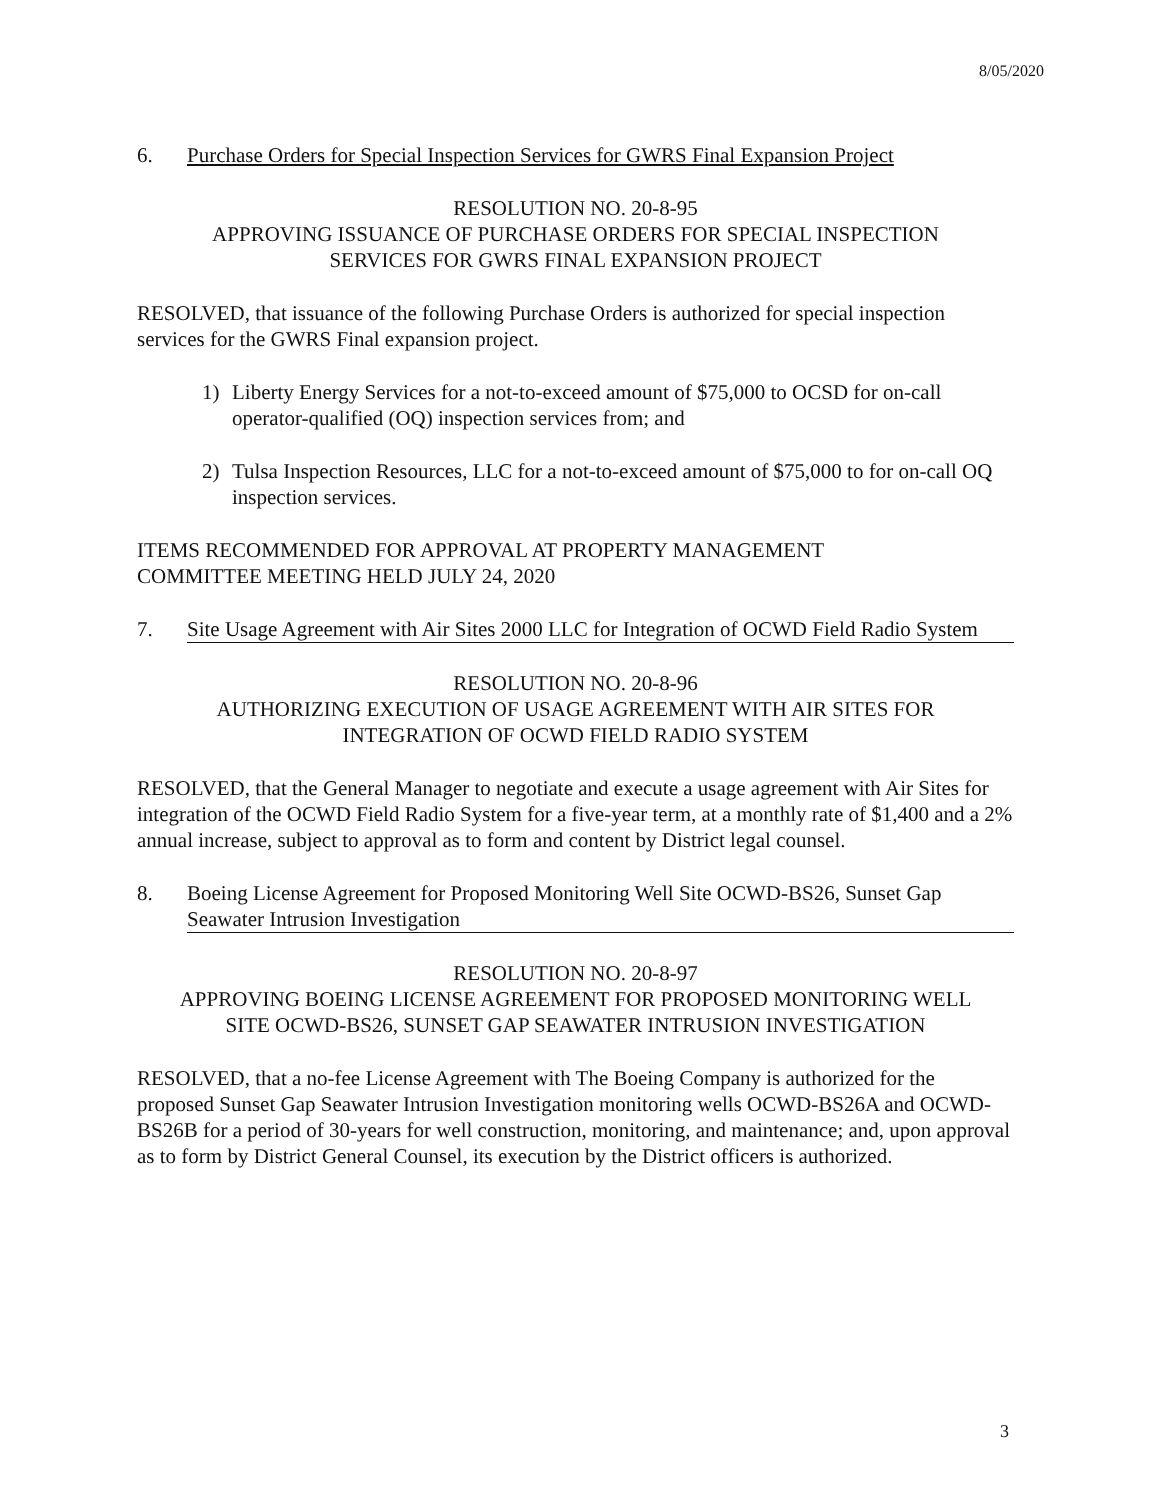8/05/2020
6. Purchase Orders for Special Inspection Services for GWRS Final Expansion Project
RESOLUTION NO. 20-8-95
APPROVING ISSUANCE OF PURCHASE ORDERS FOR SPECIAL INSPECTION
SERVICES FOR GWRS FINAL EXPANSION PROJECT
RESOLVED, that issuance of the following Purchase Orders is authorized for special inspection services for the GWRS Final expansion project.
1) Liberty Energy Services for a not-to-exceed amount of $75,000 to OCSD for on-call operator-qualified (OQ) inspection services from; and
2) Tulsa Inspection Resources, LLC for a not-to-exceed amount of $75,000 to for on-call OQ inspection services.
ITEMS RECOMMENDED FOR APPROVAL AT PROPERTY MANAGEMENT
COMMITTEE MEETING HELD JULY 24, 2020
7. Site Usage Agreement with Air Sites 2000 LLC for Integration of OCWD Field Radio System
RESOLUTION NO. 20-8-96
AUTHORIZING EXECUTION OF USAGE AGREEMENT WITH AIR SITES FOR
INTEGRATION OF OCWD FIELD RADIO SYSTEM
RESOLVED, that the General Manager to negotiate and execute a usage agreement with Air Sites for integration of the OCWD Field Radio System for a five-year term, at a monthly rate of $1,400 and a 2% annual increase, subject to approval as to form and content by District legal counsel.
8. Boeing License Agreement for Proposed Monitoring Well Site OCWD-BS26, Sunset Gap Seawater Intrusion Investigation
RESOLUTION NO. 20-8-97
APPROVING BOEING LICENSE AGREEMENT FOR PROPOSED MONITORING WELL
SITE OCWD-BS26, SUNSET GAP SEAWATER INTRUSION INVESTIGATION
RESOLVED, that a no-fee License Agreement with The Boeing Company is authorized for the proposed Sunset Gap Seawater Intrusion Investigation monitoring wells OCWD-BS26A and OCWD-BS26B for a period of 30-years for well construction, monitoring, and maintenance; and, upon approval as to form by District General Counsel, its execution by the District officers is authorized.
3